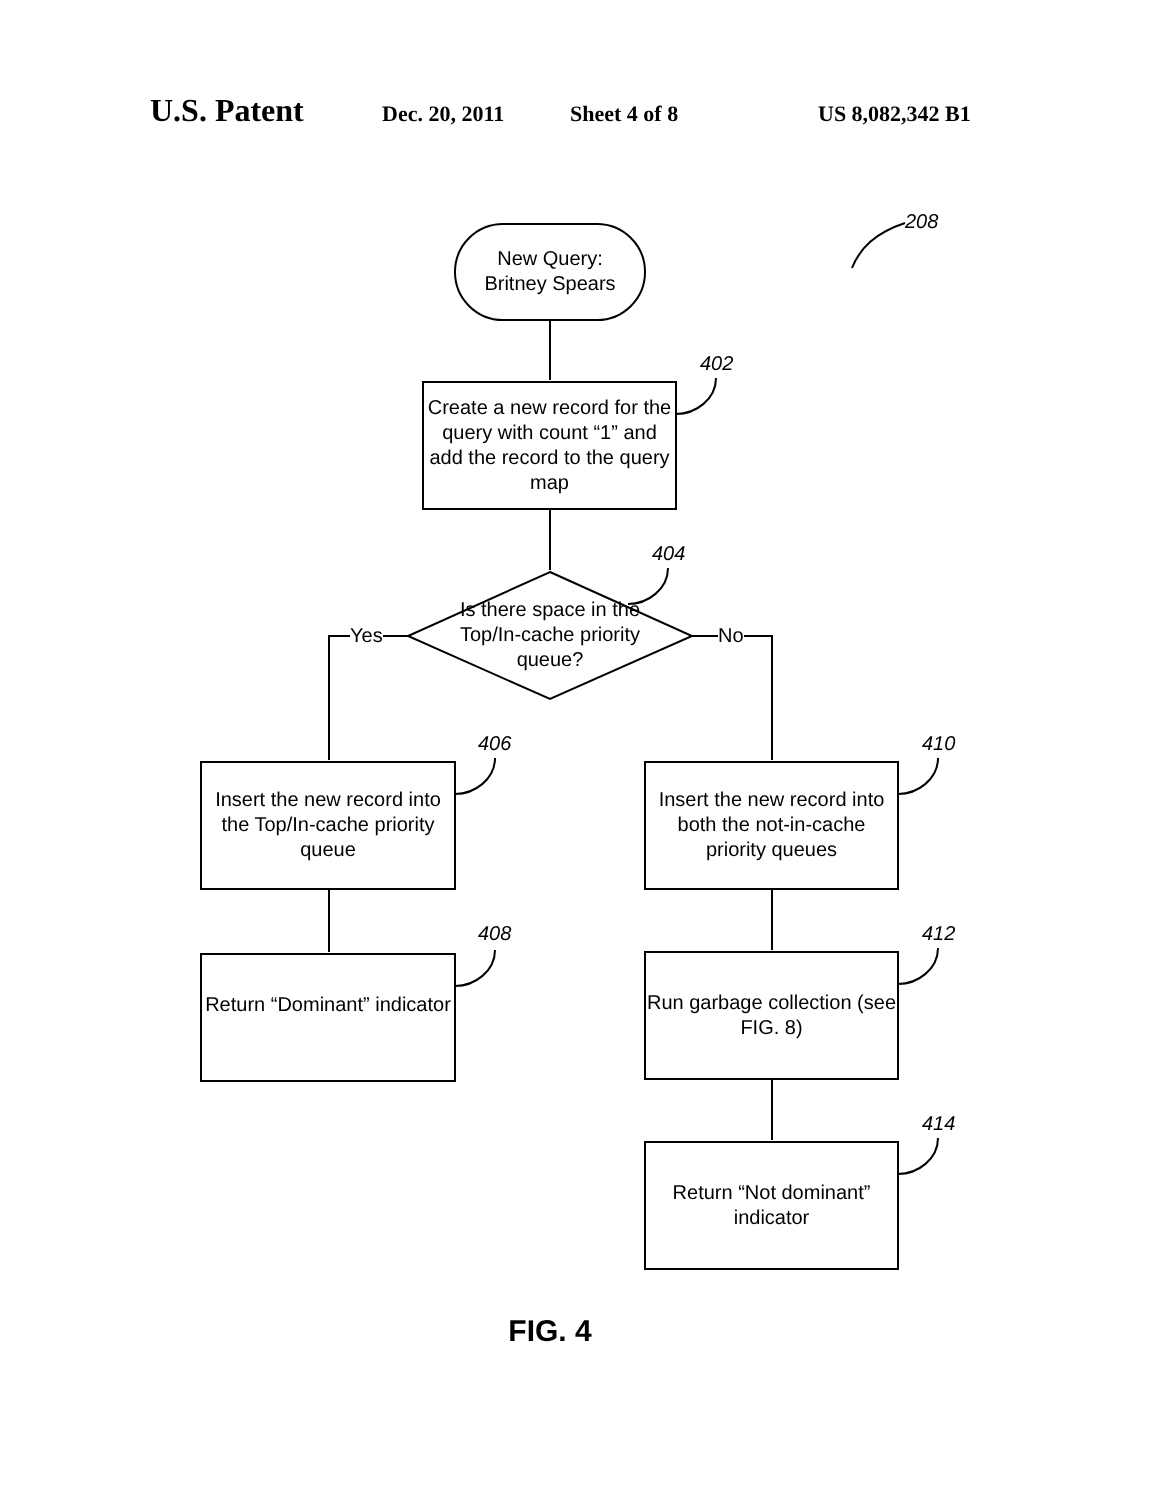U.S. Patent Dec. 20, 2011 Sheet 4 of 8 US 8,082,342 B1
208
New Query:
Britney Spears
402
Create a new record for the query with count “1” and add the record to the query map
404
Is there space in the Top/In-cache priority queue?
Yes No
406
Insert the new record into the Top/In-cache priority queue
408
Return “Dominant” indicator
410
Insert the new record into both the not-in-cache priority queues
412
Run garbage collection (see FIG. 8)
414
Return “Not dominant” indicator
FIG. 4